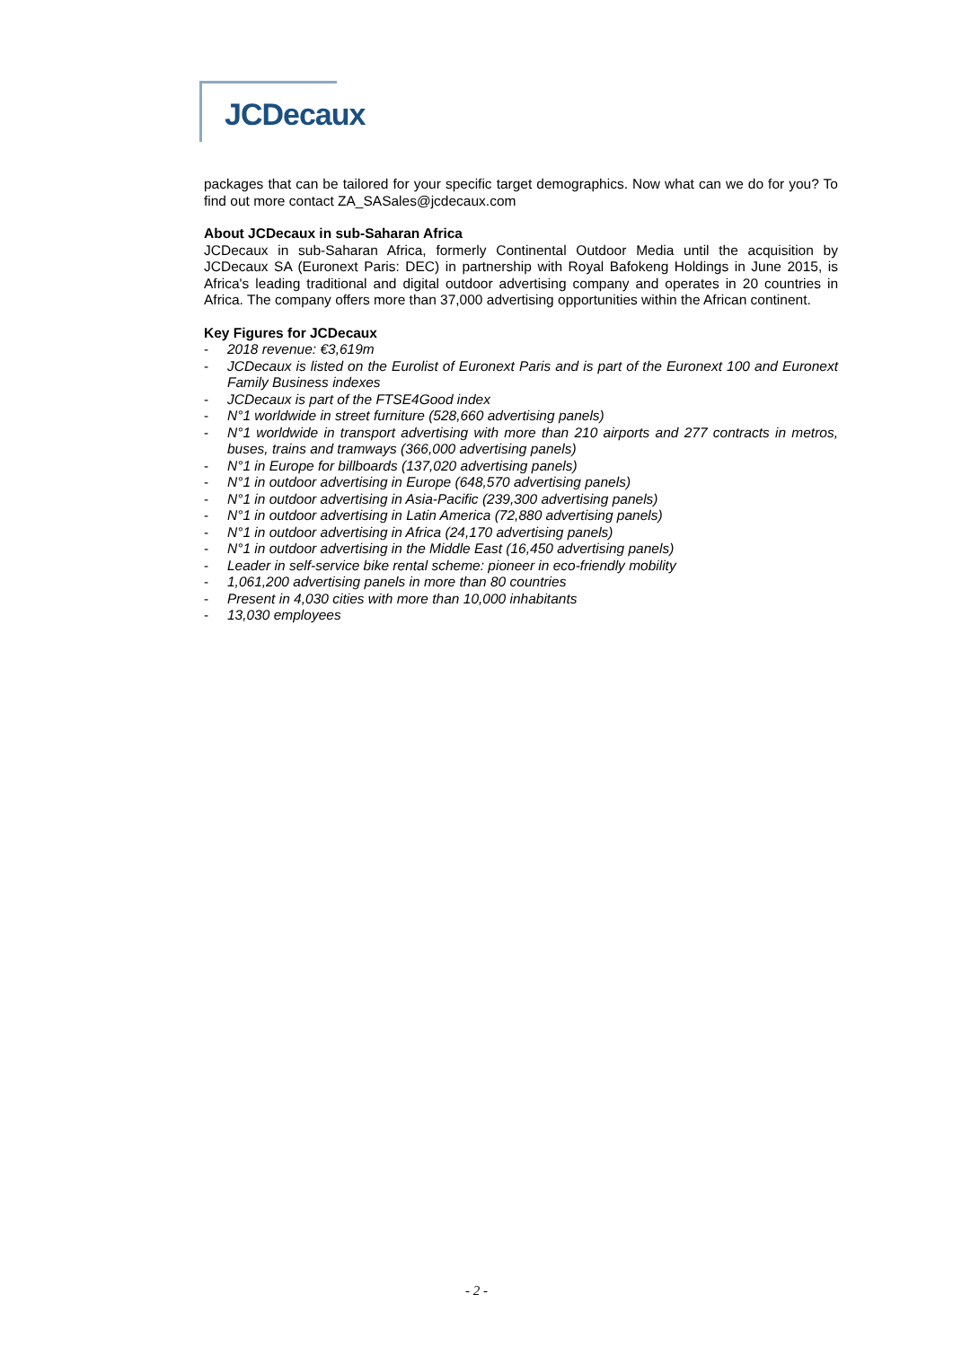JCDecaux
packages that can be tailored for your specific target demographics. Now what can we do for you? To find out more contact ZA_SASales@jcdecaux.com
About JCDecaux in sub-Saharan Africa
JCDecaux in sub-Saharan Africa, formerly Continental Outdoor Media until the acquisition by JCDecaux SA (Euronext Paris: DEC) in partnership with Royal Bafokeng Holdings in June 2015, is Africa's leading traditional and digital outdoor advertising company and operates in 20 countries in Africa. The company offers more than 37,000 advertising opportunities within the African continent.
Key Figures for JCDecaux
- 2018 revenue: €3,619m
- JCDecaux is listed on the Eurolist of Euronext Paris and is part of the Euronext 100 and Euronext Family Business indexes
- JCDecaux is part of the FTSE4Good index
- N°1 worldwide in street furniture (528,660 advertising panels)
- N°1 worldwide in transport advertising with more than 210 airports and 277 contracts in metros, buses, trains and tramways (366,000 advertising panels)
- N°1 in Europe for billboards (137,020 advertising panels)
- N°1 in outdoor advertising in Europe (648,570 advertising panels)
- N°1 in outdoor advertising in Asia-Pacific (239,300 advertising panels)
- N°1 in outdoor advertising in Latin America (72,880 advertising panels)
- N°1 in outdoor advertising in Africa (24,170 advertising panels)
- N°1 in outdoor advertising in the Middle East (16,450 advertising panels)
- Leader in self-service bike rental scheme: pioneer in eco-friendly mobility
- 1,061,200 advertising panels in more than 80 countries
- Present in 4,030 cities with more than 10,000 inhabitants
- 13,030 employees
- 2 -